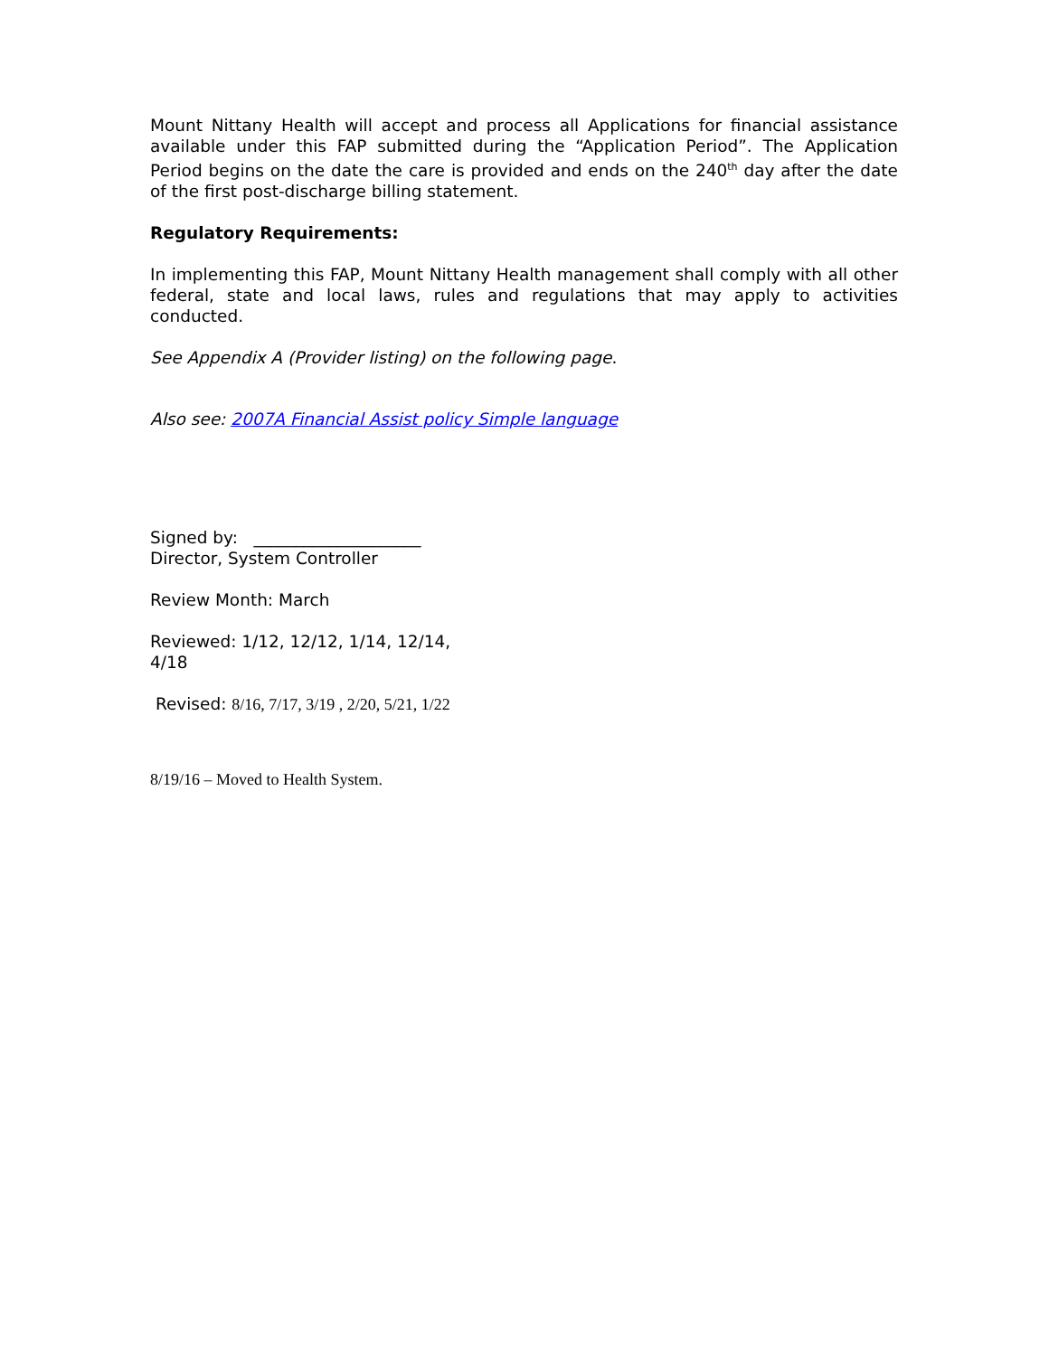Mount Nittany Health will accept and process all Applications for financial assistance available under this FAP submitted during the “Application Period”. The Application Period begins on the date the care is provided and ends on the 240<sup>th</sup> day after the date of the first post-discharge billing statement.
Regulatory Requirements:
In implementing this FAP, Mount Nittany Health management shall comply with all other federal, state and local laws, rules and regulations that may apply to activities conducted.
See Appendix A (Provider listing) on the following page.
Also see: 2007A Financial Assist policy Simple language
Signed by: ____________________
Director, System Controller
Review Month: March
Reviewed: 1/12, 12/12, 1/14, 12/14,
4/18
Revised: 8/16, 7/17, 3/19 , 2/20, 5/21, 1/22
8/19/16 – Moved to Health System.